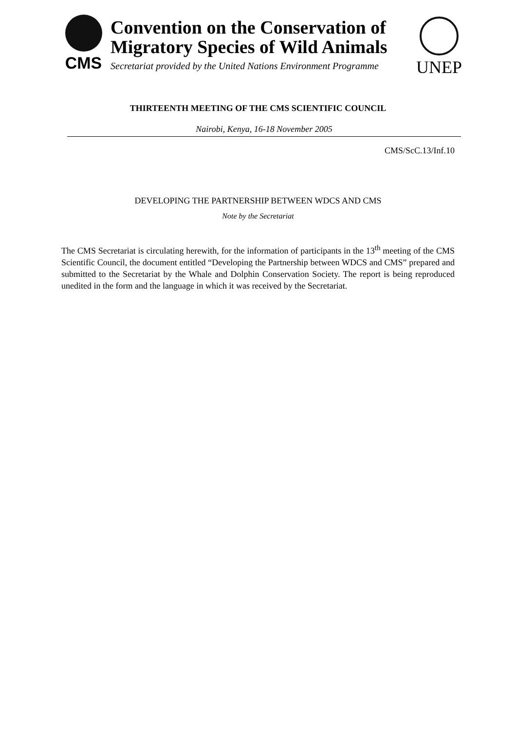CMS
Convention on the Conservation of Migratory Species of Wild Animals
Secretariat provided by the United Nations Environment Programme
UNEP
THIRTEENTH MEETING OF THE CMS SCIENTIFIC COUNCIL
Nairobi, Kenya, 16-18 November 2005
CMS/ScC.13/Inf.10
DEVELOPING THE PARTNERSHIP BETWEEN WDCS AND CMS
Note by the Secretariat
The CMS Secretariat is circulating herewith, for the information of participants in the 13<sup>th</sup> meeting of the CMS Scientific Council, the document entitled “Developing the Partnership between WDCS and CMS” prepared and submitted to the Secretariat by the Whale and Dolphin Conservation Society. The report is being reproduced unedited in the form and the language in which it was received by the Secretariat.